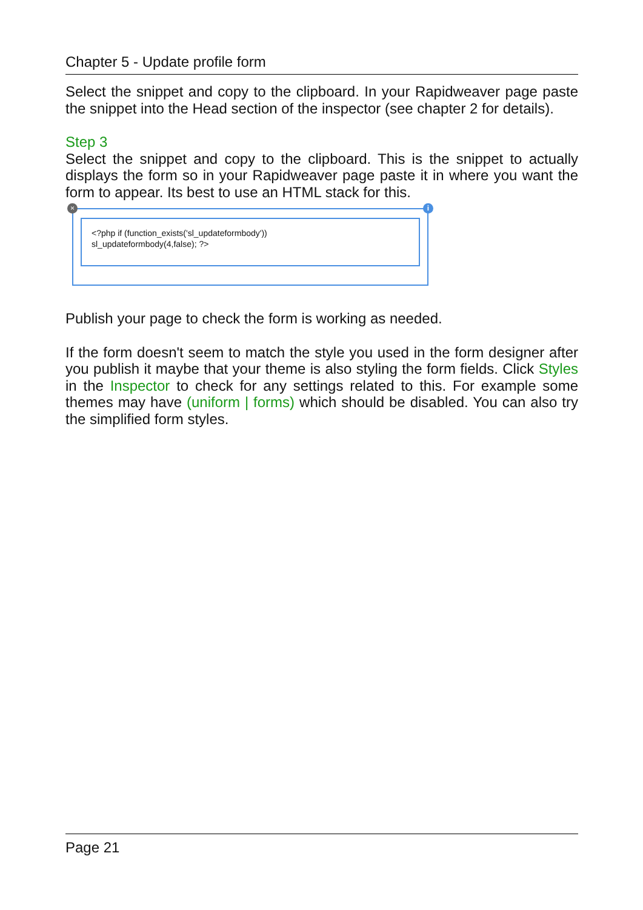Chapter 5 - Update profile form
Select the snippet and copy to the clipboard. In your Rapidweaver page paste the snippet into the Head section of the inspector (see chapter 2 for details).
Step 3
Select the snippet and copy to the clipboard. This is the snippet to actually displays the form so in your Rapidweaver page paste it in where you want the form to appear. Its best to use an HTML stack for this.
× i
<?php if (function_exists('sl_updateformbody'))
sl_updateformbody(4,false); ?>
Publish your page to check the form is working as needed.
If the form doesn't seem to match the style you used in the form designer after you publish it maybe that your theme is also styling the form fields. Click Styles in the Inspector to check for any settings related to this. For example some themes may have (uniform | forms) which should be disabled. You can also try the simplified form styles.
Page 21